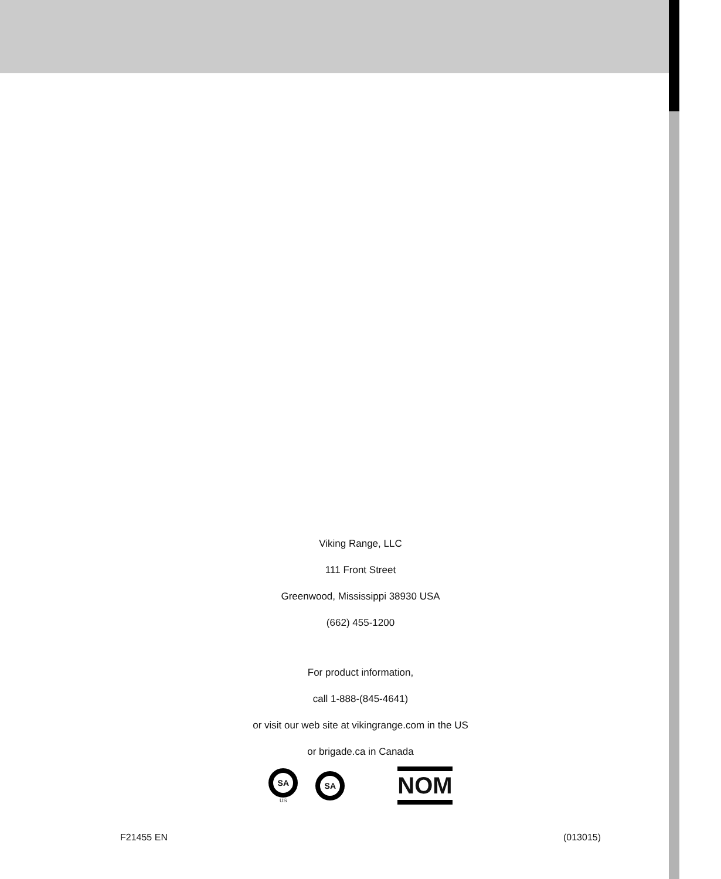Viking Range, LLC
111 Front Street
Greenwood, Mississippi 38930 USA
(662) 455-1200
For product information,
call 1-888-(845-4641)
or visit our web site at vikingrange.com in the US
or brigade.ca in Canada
SA
US
SA
NOM
F21455 EN (013015)